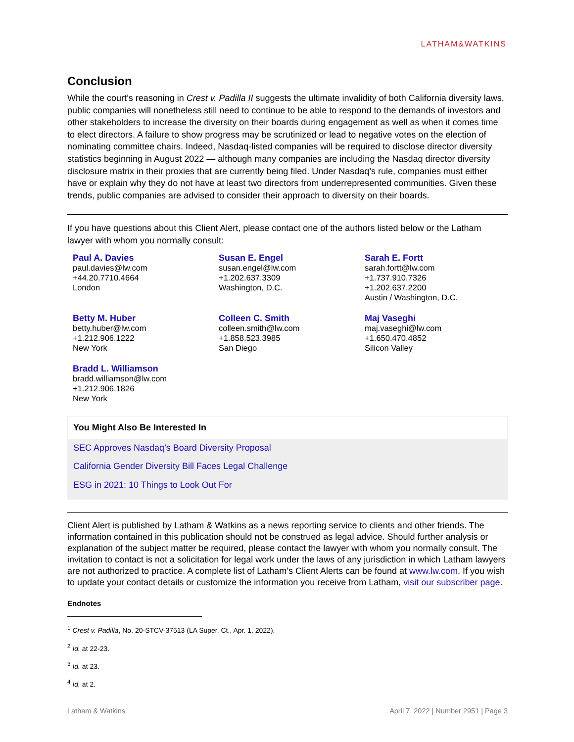LATHAM&WATKINS
Conclusion
While the court’s reasoning in Crest v. Padilla II suggests the ultimate invalidity of both California diversity laws, public companies will nonetheless still need to continue to be able to respond to the demands of investors and other stakeholders to increase the diversity on their boards during engagement as well as when it comes time to elect directors. A failure to show progress may be scrutinized or lead to negative votes on the election of nominating committee chairs. Indeed, Nasdaq-listed companies will be required to disclose director diversity statistics beginning in August 2022 — although many companies are including the Nasdaq director diversity disclosure matrix in their proxies that are currently being filed. Under Nasdaq’s rule, companies must either have or explain why they do not have at least two directors from underrepresented communities. Given these trends, public companies are advised to consider their approach to diversity on their boards.
If you have questions about this Client Alert, please contact one of the authors listed below or the Latham lawyer with whom you normally consult:
Paul A. Davies
paul.davies@lw.com
+44.20.7710.4664
London
Susan E. Engel
susan.engel@lw.com
+1.202.637.3309
Washington, D.C.
Sarah E. Fortt
sarah.fortt@lw.com
+1.737.910.7326
+1.202.637.2200
Austin / Washington, D.C.
Betty M. Huber
betty.huber@lw.com
+1.212.906.1222
New York
Colleen C. Smith
colleen.smith@lw.com
+1.858.523.3985
San Diego
Maj Vaseghi
maj.vaseghi@lw.com
+1.650.470.4852
Silicon Valley
Bradd L. Williamson
bradd.williamson@lw.com
+1.212.906.1826
New York
You Might Also Be Interested In
SEC Approves Nasdaq’s Board Diversity Proposal
California Gender Diversity Bill Faces Legal Challenge
ESG in 2021: 10 Things to Look Out For
Client Alert is published by Latham & Watkins as a news reporting service to clients and other friends. The information contained in this publication should not be construed as legal advice. Should further analysis or explanation of the subject matter be required, please contact the lawyer with whom you normally consult. The invitation to contact is not a solicitation for legal work under the laws of any jurisdiction in which Latham lawyers are not authorized to practice. A complete list of Latham’s Client Alerts can be found at www.lw.com. If you wish to update your contact details or customize the information you receive from Latham, visit our subscriber page.
Endnotes
<sup>1</sup> Crest v. Padilla, No. 20-STCV-37513 (LA Super. Ct., Apr. 1, 2022).
<sup>2</sup> Id. at 22-23.
<sup>3</sup> Id. at 23.
<sup>4</sup> Id. at 2.
Latham & Watkins April 7, 2022 | Number 2951 | Page 3